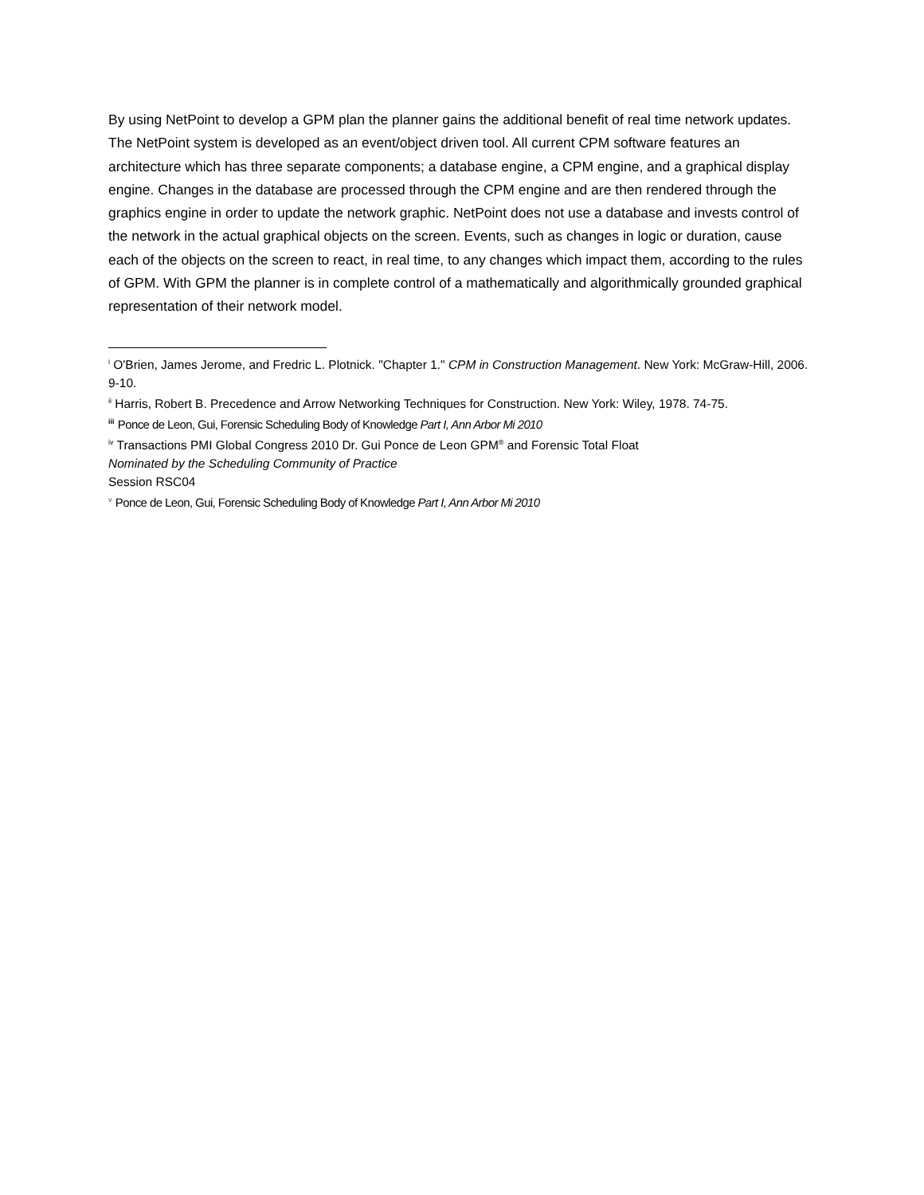By using NetPoint to develop a GPM plan the planner gains the additional benefit of real time network updates. The NetPoint system is developed as an event/object driven tool. All current CPM software features an architecture which has three separate components; a database engine, a CPM engine, and a graphical display engine. Changes in the database are processed through the CPM engine and are then rendered through the graphics engine in order to update the network graphic. NetPoint does not use a database and invests control of the network in the actual graphical objects on the screen. Events, such as changes in logic or duration, cause each of the objects on the screen to react, in real time, to any changes which impact them, according to the rules of GPM. With GPM the planner is in complete control of a mathematically and algorithmically grounded graphical representation of their network model.
<sup>i</sup> O'Brien, James Jerome, and Fredric L. Plotnick. "Chapter 1." CPM in Construction Management. New York: McGraw-Hill, 2006. 9-10.
<sup>ii</sup> Harris, Robert B. Precedence and Arrow Networking Techniques for Construction. New York: Wiley, 1978. 74-75.
<sup>iii</sup> Ponce de Leon, Gui, Forensic Scheduling Body of Knowledge Part I, Ann Arbor Mi 2010
<sup>iv</sup> Transactions PMI Global Congress 2010 Dr. Gui Ponce de Leon GPM<sup>®</sup> and Forensic Total Float
Nominated by the Scheduling Community of Practice
Session RSC04
<sup>v</sup> Ponce de Leon, Gui, Forensic Scheduling Body of Knowledge Part I, Ann Arbor Mi 2010